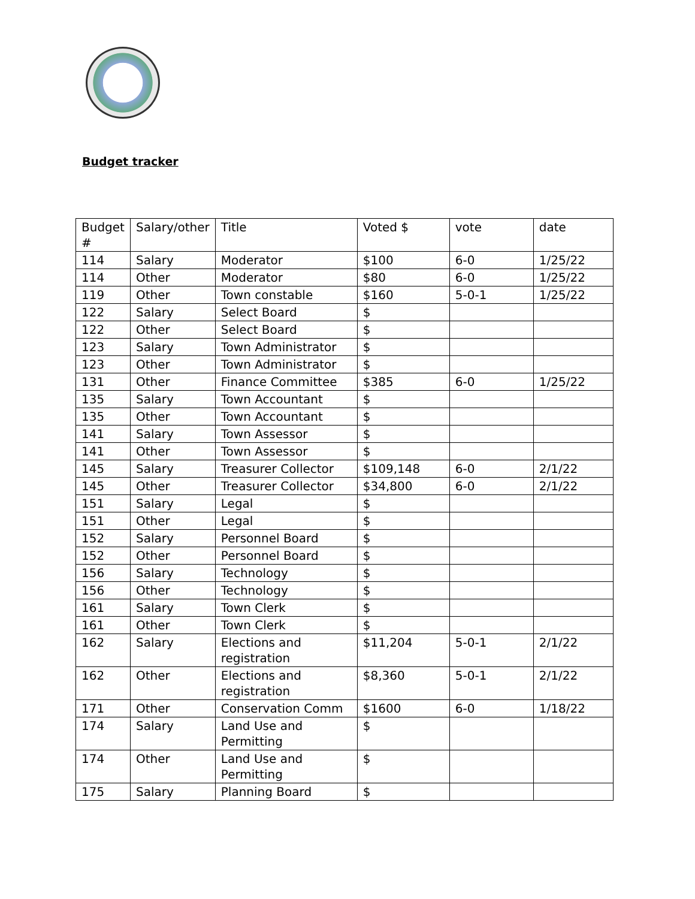Budget tracker
| Budget # | Salary/other | Title | Voted $ | vote | date |
| --- | --- | --- | --- | --- | --- |
| 114 | Salary | Moderator | $100 | 6-0 | 1/25/22 |
| 114 | Other | Moderator | $80 | 6-0 | 1/25/22 |
| 119 | Other | Town constable | $160 | 5-0-1 | 1/25/22 |
| 122 | Salary | Select Board | $ | | |
| 122 | Other | Select Board | $ | | |
| 123 | Salary | Town Administrator | $ | | |
| 123 | Other | Town Administrator | $ | | |
| 131 | Other | Finance Committee | $385 | 6-0 | 1/25/22 |
| 135 | Salary | Town Accountant | $ | | |
| 135 | Other | Town Accountant | $ | | |
| 141 | Salary | Town Assessor | $ | | |
| 141 | Other | Town Assessor | $ | | |
| 145 | Salary | Treasurer Collector | $109,148 | 6-0 | 2/1/22 |
| 145 | Other | Treasurer Collector | $34,800 | 6-0 | 2/1/22 |
| 151 | Salary | Legal | $ | | |
| 151 | Other | Legal | $ | | |
| 152 | Salary | Personnel Board | $ | | |
| 152 | Other | Personnel Board | $ | | |
| 156 | Salary | Technology | $ | | |
| 156 | Other | Technology | $ | | |
| 161 | Salary | Town Clerk | $ | | |
| 161 | Other | Town Clerk | $ | | |
| 162 | Salary | Elections and registration | $11,204 | 5-0-1 | 2/1/22 |
| 162 | Other | Elections and registration | $8,360 | 5-0-1 | 2/1/22 |
| 171 | Other | Conservation Comm | $1600 | 6-0 | 1/18/22 |
| 174 | Salary | Land Use and Permitting | $ | | |
| 174 | Other | Land Use and Permitting | $ | | |
| 175 | Salary | Planning Board | $ | | |